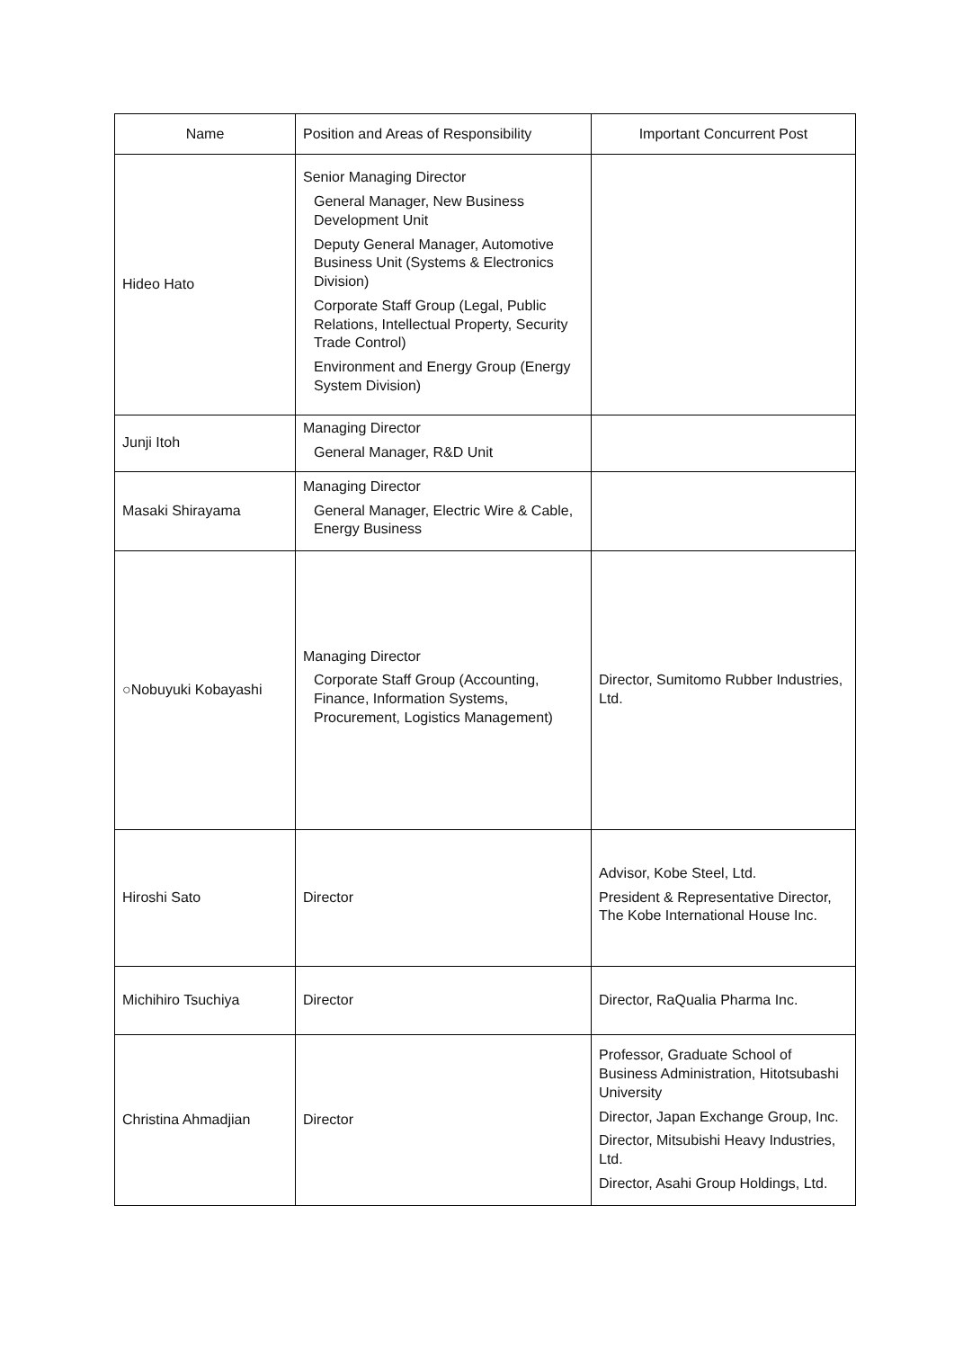| Name | Position and Areas of Responsibility | Important Concurrent Post |
| --- | --- | --- |
| Hideo Hato | Senior Managing Director General Manager, New Business Development Unit Deputy General Manager, Automotive Business Unit (Systems & Electronics Division) Corporate Staff Group (Legal, Public Relations, Intellectual Property, Security Trade Control) Environment and Energy Group (Energy System Division) | |
| Junji Itoh | Managing Director General Manager, R&D Unit | |
| Masaki Shirayama | Managing Director General Manager, Electric Wire & Cable, Energy Business | |
| ○Nobuyuki Kobayashi | Managing Director Corporate Staff Group (Accounting, Finance, Information Systems, Procurement, Logistics Management) | Director, Sumitomo Rubber Industries, Ltd. |
| Hiroshi Sato | Director | Advisor, Kobe Steel, Ltd. President & Representative Director, The Kobe International House Inc. |
| Michihiro Tsuchiya | Director | Director, RaQualia Pharma Inc. |
| Christina Ahmadjian | Director | Professor, Graduate School of Business Administration, Hitotsubashi University Director, Japan Exchange Group, Inc. Director, Mitsubishi Heavy Industries, Ltd. Director, Asahi Group Holdings, Ltd. |